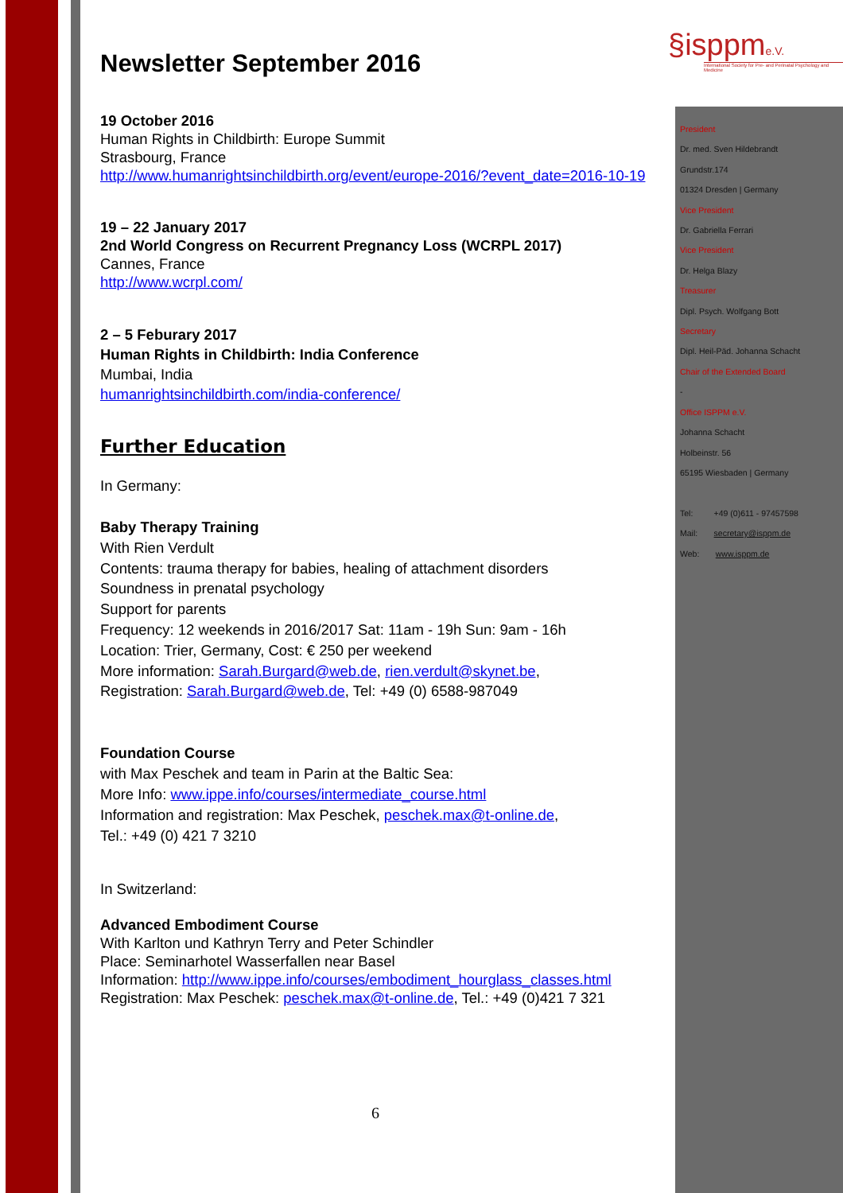§isppme.V.
International Society for Pre- and Perinatal Psychology and Medicine
Newsletter September 2016
19 October 2016
Human Rights in Childbirth: Europe Summit
Strasbourg, France
http://www.humanrightsinchildbirth.org/event/europe-2016/?event_date=2016-10-19
19 – 22 January 2017
2nd World Congress on Recurrent Pregnancy Loss (WCRPL 2017)
Cannes, France
http://www.wcrpl.com/
2 – 5 Feburary 2017
Human Rights in Childbirth: India Conference
Mumbai, India
humanrightsinchildbirth.com/india-conference/
Further Education
In Germany:
Baby Therapy Training
With Rien Verdult
Contents: trauma therapy for babies, healing of attachment disorders
Soundness in prenatal psychology
Support for parents
Frequency: 12 weekends in 2016/2017 Sat: 11am - 19h Sun: 9am - 16h
Location: Trier, Germany, Cost: € 250 per weekend
More information: Sarah.Burgard@web.de, rien.verdult@skynet.be,
Registration: Sarah.Burgard@web.de, Tel: +49 (0) 6588-987049
Foundation Course
with Max Peschek and team in Parin at the Baltic Sea:
More Info: www.ippe.info/courses/intermediate_course.html
Information and registration: Max Peschek, peschek.max@t-online.de,
Tel.: +49 (0) 421 7 3210
In Switzerland:
Advanced Embodiment Course
With Karlton und Kathryn Terry and Peter Schindler
Place: Seminarhotel Wasserfallen near Basel
Information: http://www.ippe.info/courses/embodiment_hourglass_classes.html
Registration: Max Peschek: peschek.max@t-online.de, Tel.: +49 (0)421 7 321
President
Dr. med. Sven Hildebrandt
Grundstr.174
01324 Dresden | Germany
Vice President
Dr. Gabriella Ferrari
Vice President
Dr. Helga Blazy
Treasurer
Dipl. Psych. Wolfgang Bott
Secretary
Dipl. Heil-Päd. Johanna Schacht
Chair of the Extended Board
-
Office ISPPM e.V.
Johanna Schacht
Holbeinstr. 56
65195 Wiesbaden | Germany
Tel: +49 (0)611 - 97457598
Mail: secretary@isppm.de
Web: www.isppm.de
6